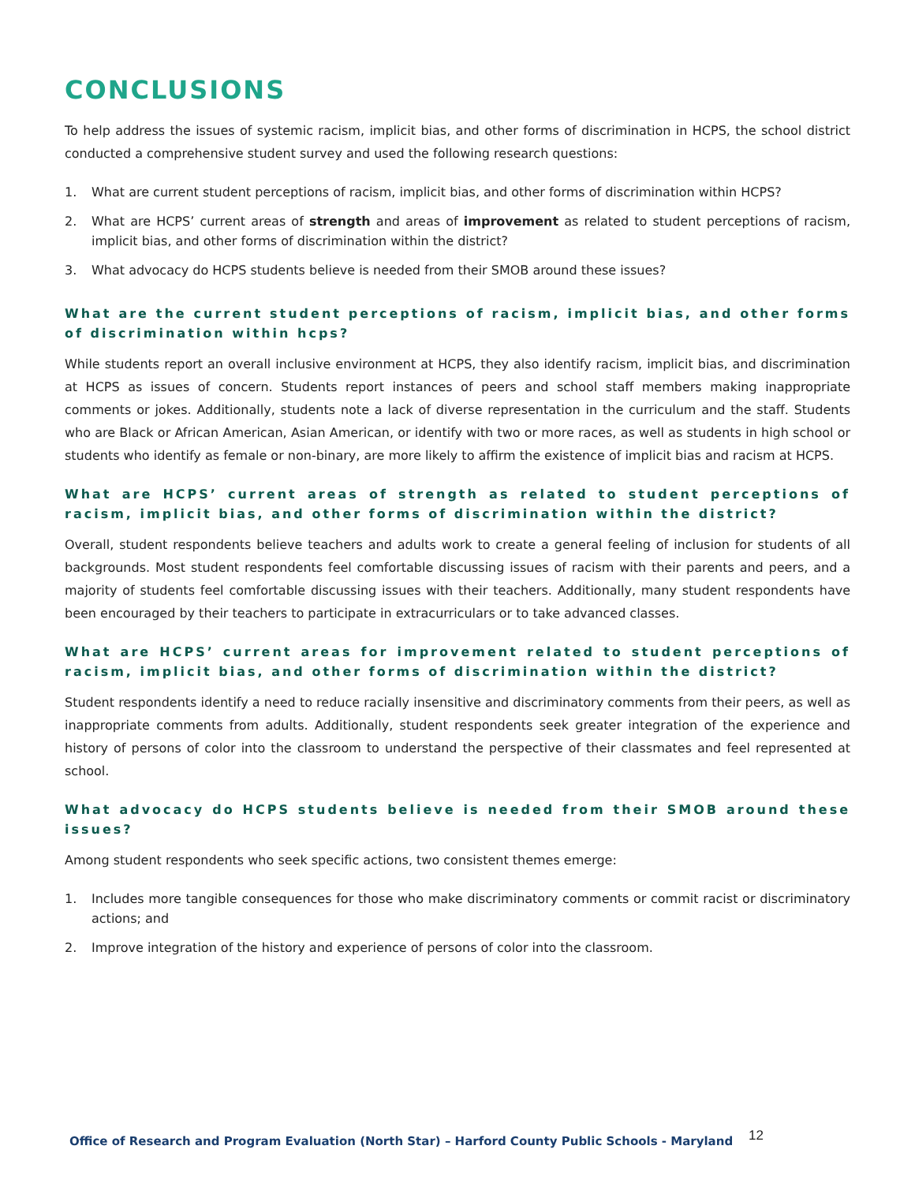CONCLUSIONS
To help address the issues of systemic racism, implicit bias, and other forms of discrimination in HCPS, the school district conducted a comprehensive student survey and used the following research questions:
1. What are current student perceptions of racism, implicit bias, and other forms of discrimination within HCPS?
2. What are HCPS’ current areas of strength and areas of improvement as related to student perceptions of racism, implicit bias, and other forms of discrimination within the district?
3. What advocacy do HCPS students believe is needed from their SMOB around these issues?
What are the current student perceptions of racism, implicit bias, and other forms of discrimination within hcps?
While students report an overall inclusive environment at HCPS, they also identify racism, implicit bias, and discrimination at HCPS as issues of concern. Students report instances of peers and school staff members making inappropriate comments or jokes. Additionally, students note a lack of diverse representation in the curriculum and the staff. Students who are Black or African American, Asian American, or identify with two or more races, as well as students in high school or students who identify as female or non-binary, are more likely to affirm the existence of implicit bias and racism at HCPS.
What are HCPS’ current areas of strength as related to student perceptions of racism, implicit bias, and other forms of discrimination within the district?
Overall, student respondents believe teachers and adults work to create a general feeling of inclusion for students of all backgrounds. Most student respondents feel comfortable discussing issues of racism with their parents and peers, and a majority of students feel comfortable discussing issues with their teachers. Additionally, many student respondents have been encouraged by their teachers to participate in extracurriculars or to take advanced classes.
What are HCPS’ current areas for improvement related to student perceptions of racism, implicit bias, and other forms of discrimination within the district?
Student respondents identify a need to reduce racially insensitive and discriminatory comments from their peers, as well as inappropriate comments from adults. Additionally, student respondents seek greater integration of the experience and history of persons of color into the classroom to understand the perspective of their classmates and feel represented at school.
What advocacy do HCPS students believe is needed from their SMOB around these issues?
Among student respondents who seek specific actions, two consistent themes emerge:
1. Includes more tangible consequences for those who make discriminatory comments or commit racist or discriminatory actions; and
2. Improve integration of the history and experience of persons of color into the classroom.
Office of Research and Program Evaluation (North Star) – Harford County Public Schools - Maryland 12